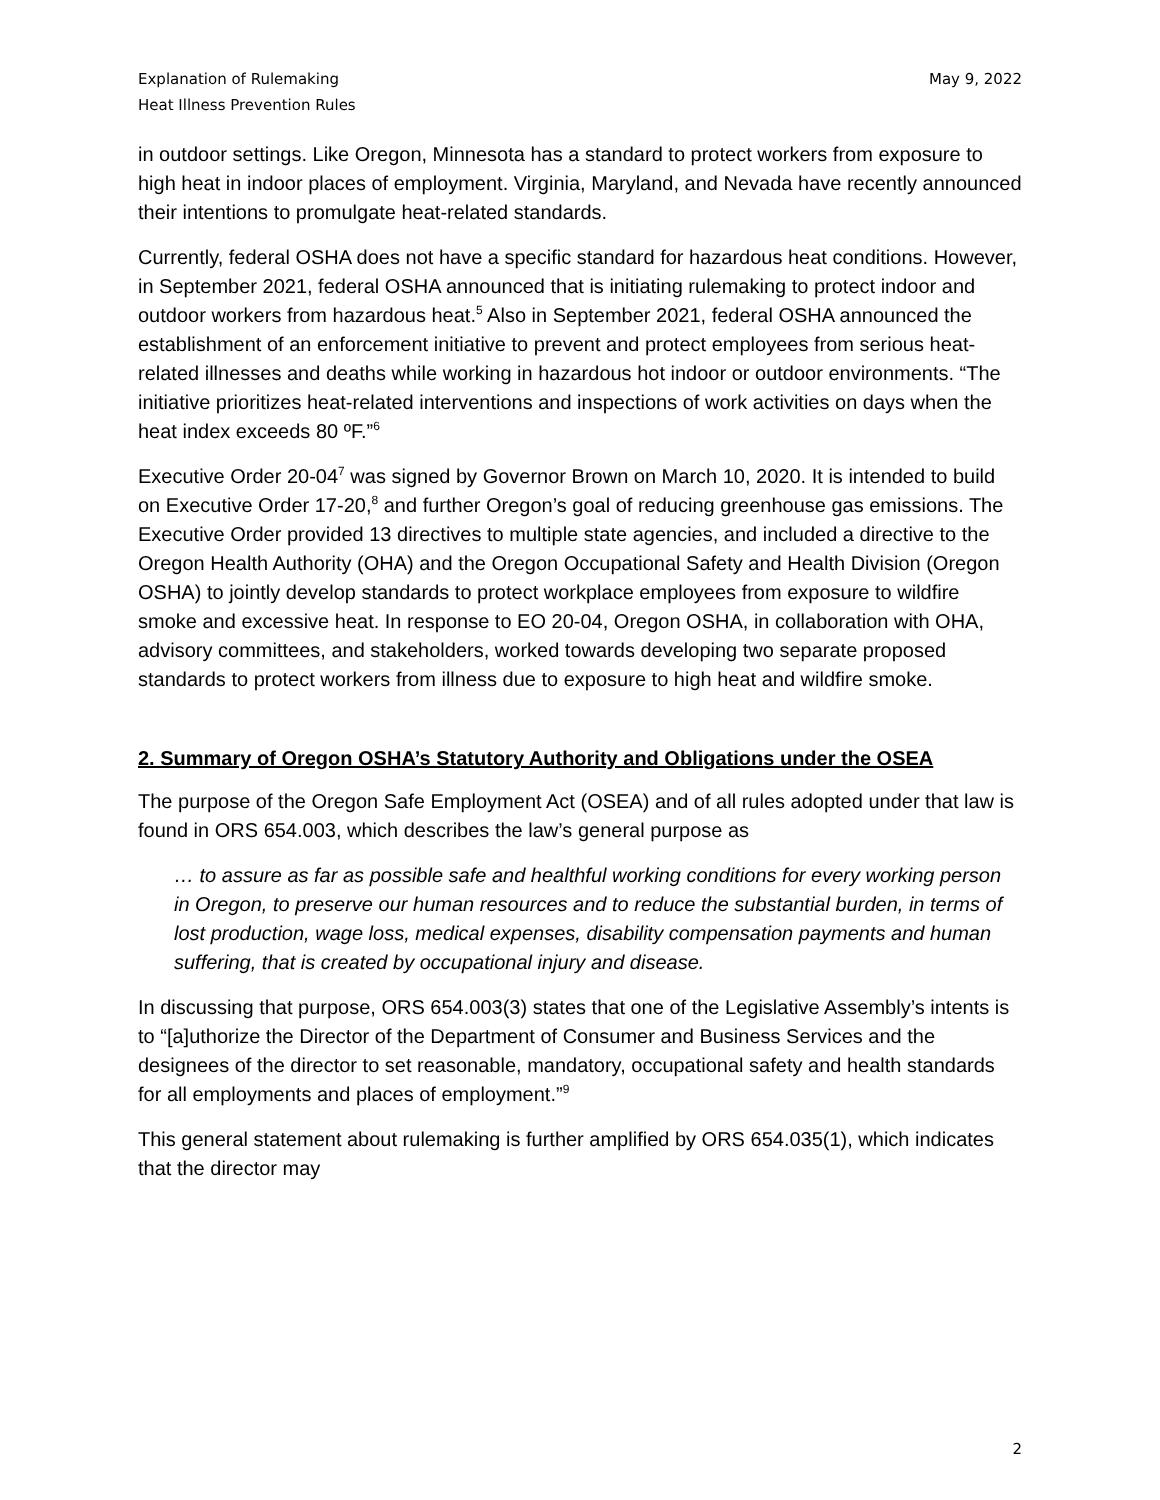Explanation of Rulemaking
Heat Illness Prevention Rules
May 9, 2022
in outdoor settings. Like Oregon, Minnesota has a standard to protect workers from exposure to high heat in indoor places of employment. Virginia, Maryland, and Nevada have recently announced their intentions to promulgate heat-related standards.
Currently, federal OSHA does not have a specific standard for hazardous heat conditions. However, in September 2021, federal OSHA announced that is initiating rulemaking to protect indoor and outdoor workers from hazardous heat.<sup>5</sup> Also in September 2021, federal OSHA announced the establishment of an enforcement initiative to prevent and protect employees from serious heat-related illnesses and deaths while working in hazardous hot indoor or outdoor environments. “The initiative prioritizes heat-related interventions and inspections of work activities on days when the heat index exceeds 80 ºF.”<sup>6</sup>
Executive Order 20-04<sup>7</sup> was signed by Governor Brown on March 10, 2020. It is intended to build on Executive Order 17-20,<sup>8</sup> and further Oregon’s goal of reducing greenhouse gas emissions. The Executive Order provided 13 directives to multiple state agencies, and included a directive to the Oregon Health Authority (OHA) and the Oregon Occupational Safety and Health Division (Oregon OSHA) to jointly develop standards to protect workplace employees from exposure to wildfire smoke and excessive heat. In response to EO 20-04, Oregon OSHA, in collaboration with OHA, advisory committees, and stakeholders, worked towards developing two separate proposed standards to protect workers from illness due to exposure to high heat and wildfire smoke.
2. Summary of Oregon OSHA’s Statutory Authority and Obligations under the OSEA
The purpose of the Oregon Safe Employment Act (OSEA) and of all rules adopted under that law is found in ORS 654.003, which describes the law’s general purpose as
… to assure as far as possible safe and healthful working conditions for every working person in Oregon, to preserve our human resources and to reduce the substantial burden, in terms of lost production, wage loss, medical expenses, disability compensation payments and human suffering, that is created by occupational injury and disease.
In discussing that purpose, ORS 654.003(3) states that one of the Legislative Assembly’s intents is to “[a]uthorize the Director of the Department of Consumer and Business Services and the designees of the director to set reasonable, mandatory, occupational safety and health standards for all employments and places of employment.”<sup>9</sup>
This general statement about rulemaking is further amplified by ORS 654.035(1), which indicates that the director may
2